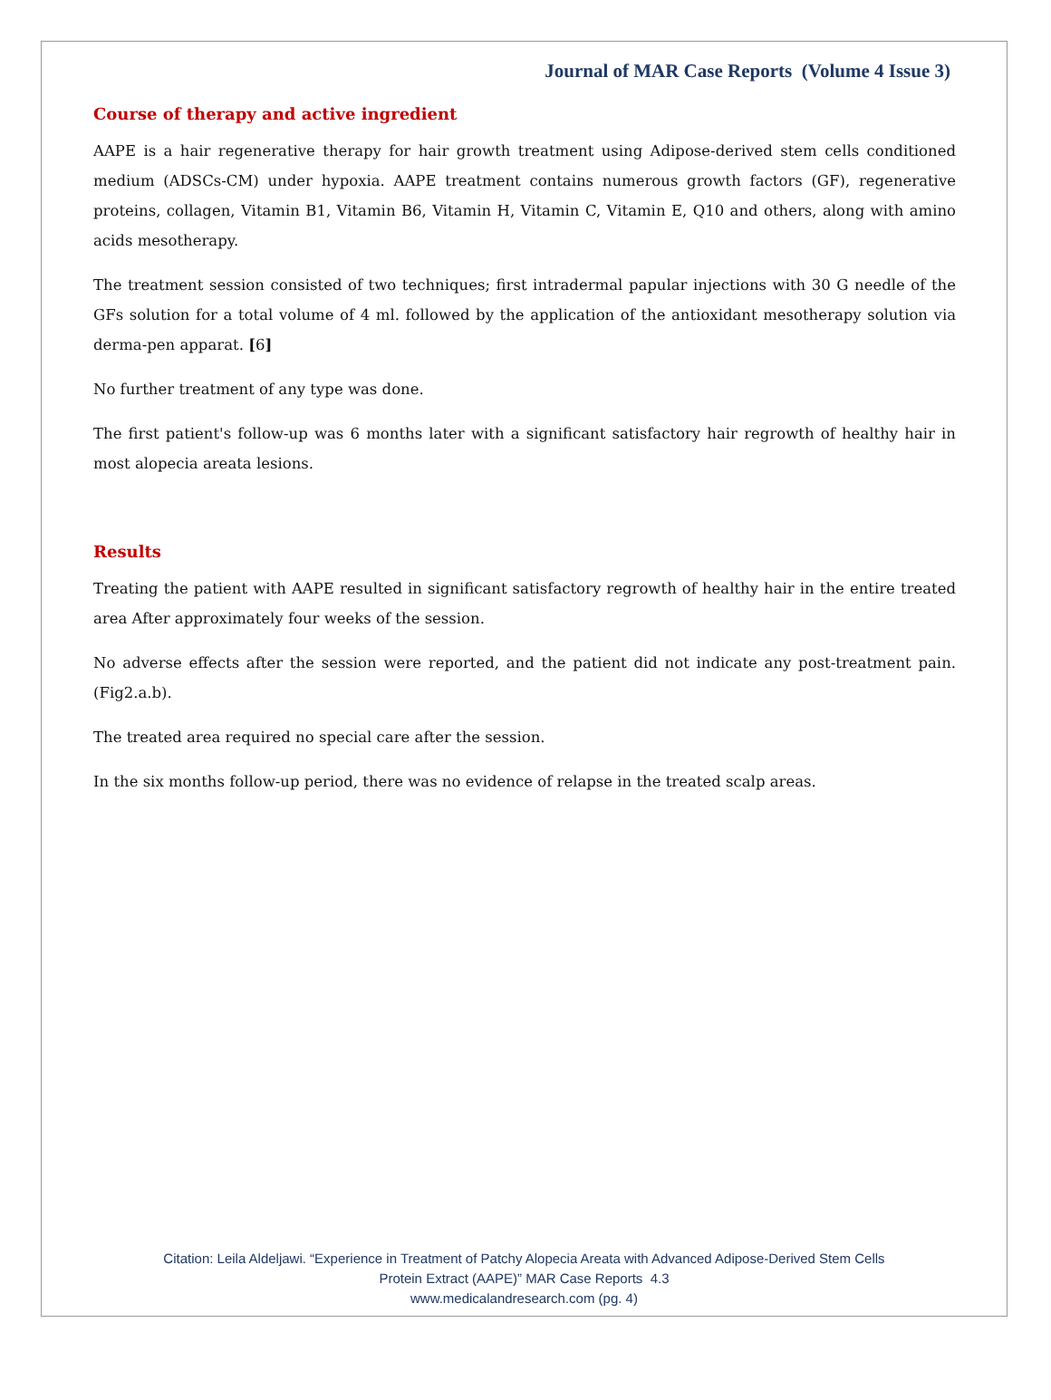Journal of MAR Case Reports (Volume 4 Issue 3)
Course of therapy and active ingredient
AAPE is a hair regenerative therapy for hair growth treatment using Adipose-derived stem cells conditioned medium (ADSCs-CM) under hypoxia. AAPE treatment contains numerous growth factors (GF), regenerative proteins, collagen, Vitamin B1, Vitamin B6, Vitamin H, Vitamin C, Vitamin E, Q10 and others, along with amino acids mesotherapy.
The treatment session consisted of two techniques; first intradermal papular injections with 30 G needle of the GFs solution for a total volume of 4 ml. followed by the application of the antioxidant mesotherapy solution via derma-pen apparat. [6]
No further treatment of any type was done.
The first patient's follow-up was 6 months later with a significant satisfactory hair regrowth of healthy hair in most alopecia areata lesions.
Results
Treating the patient with AAPE resulted in significant satisfactory regrowth of healthy hair in the entire treated area After approximately four weeks of the session.
No adverse effects after the session were reported, and the patient did not indicate any post-treatment pain. (Fig2.a.b).
The treated area required no special care after the session.
In the six months follow-up period, there was no evidence of relapse in the treated scalp areas.
Citation: Leila Aldeljawi. “Experience in Treatment of Patchy Alopecia Areata with Advanced Adipose-Derived Stem Cells
Protein Extract (AAPE)” MAR Case Reports 4.3
www.medicalandresearch.com (pg. 4)